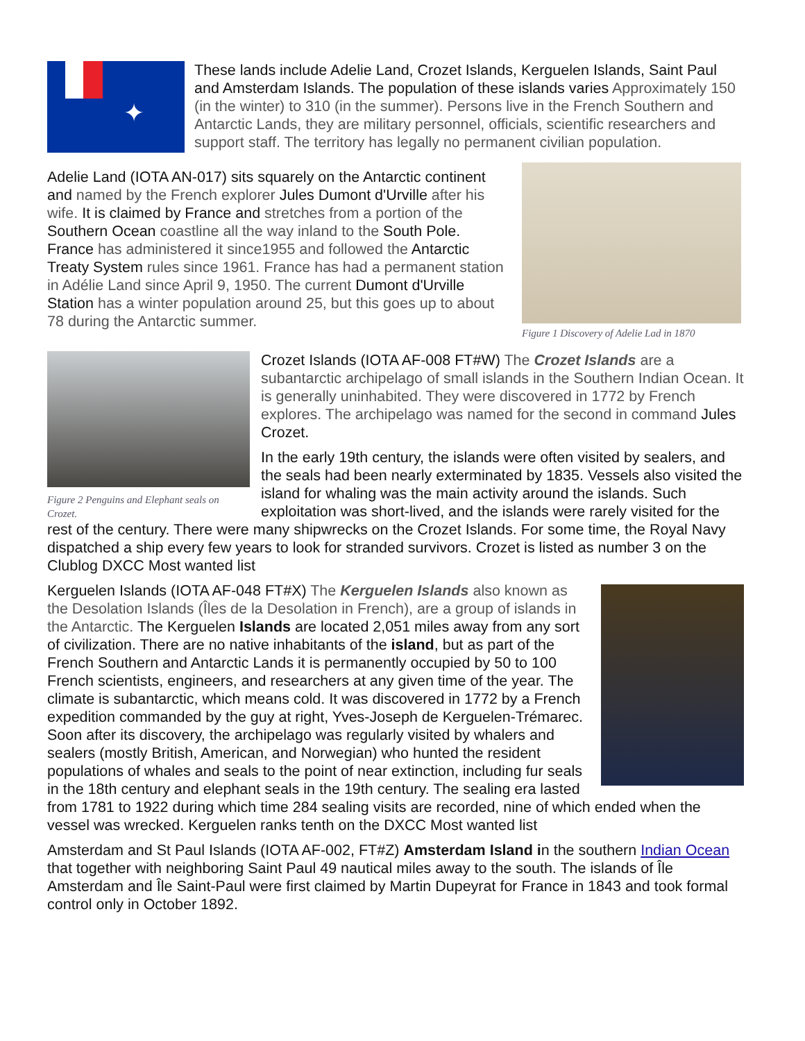✦
These lands include Adelie Land, Crozet Islands, Kerguelen Islands, Saint Paul and Amsterdam Islands. The population of these islands varies Approximately 150 (in the winter) to 310 (in the summer). Persons live in the French Southern and Antarctic Lands, they are military personnel, officials, scientific researchers and support staff. The territory has legally no permanent civilian population.
Figure 1 Discovery of Adelie Lad in 1870
Adelie Land (IOTA AN-017) sits squarely on the Antarctic continent and named by the French explorer Jules Dumont d'Urville after his wife. It is claimed by France and stretches from a portion of the Southern Ocean coastline all the way inland to the South Pole. France has administered it since1955 and followed the Antarctic Treaty System rules since 1961. France has had a permanent station in Adélie Land since April 9, 1950. The current Dumont d'Urville Station has a winter population around 25, but this goes up to about 78 during the Antarctic summer.
Figure 2 Penguins and Elephant seals on Crozet.
Crozet Islands (IOTA AF-008 FT#W) The Crozet Islands are a subantarctic archipelago of small islands in the Southern Indian Ocean. It is generally uninhabited. They were discovered in 1772 by French explores. The archipelago was named for the second in command Jules Crozet.
In the early 19th century, the islands were often visited by sealers, and the seals had been nearly exterminated by 1835. Vessels also visited the island for whaling was the main activity around the islands. Such exploitation was short-lived, and the islands were rarely visited for the rest of the century. There were many shipwrecks on the Crozet Islands. For some time, the Royal Navy dispatched a ship every few years to look for stranded survivors. Crozet is listed as number 3 on the Clublog DXCC Most wanted list
Kerguelen Islands (IOTA AF-048 FT#X) The Kerguelen Islands also known as the Desolation Islands (Îles de la Desolation in French), are a group of islands in the Antarctic. The Kerguelen Islands are located 2,051 miles away from any sort of civilization. There are no native inhabitants of the island, but as part of the French Southern and Antarctic Lands it is permanently occupied by 50 to 100 French scientists, engineers, and researchers at any given time of the year. The climate is subantarctic, which means cold. It was discovered in 1772 by a French expedition commanded by the guy at right, Yves-Joseph de Kerguelen-Trémarec. Soon after its discovery, the archipelago was regularly visited by whalers and sealers (mostly British, American, and Norwegian) who hunted the resident populations of whales and seals to the point of near extinction, including fur seals in the 18th century and elephant seals in the 19th century. The sealing era lasted from 1781 to 1922 during which time 284 sealing visits are recorded, nine of which ended when the vessel was wrecked. Kerguelen ranks tenth on the DXCC Most wanted list
Amsterdam and St Paul Islands (IOTA AF-002, FT#Z) Amsterdam Island in the southern Indian Ocean that together with neighboring Saint Paul 49 nautical miles away to the south. The islands of Île Amsterdam and Île Saint-Paul were first claimed by Martin Dupeyrat for France in 1843 and took formal control only in October 1892.